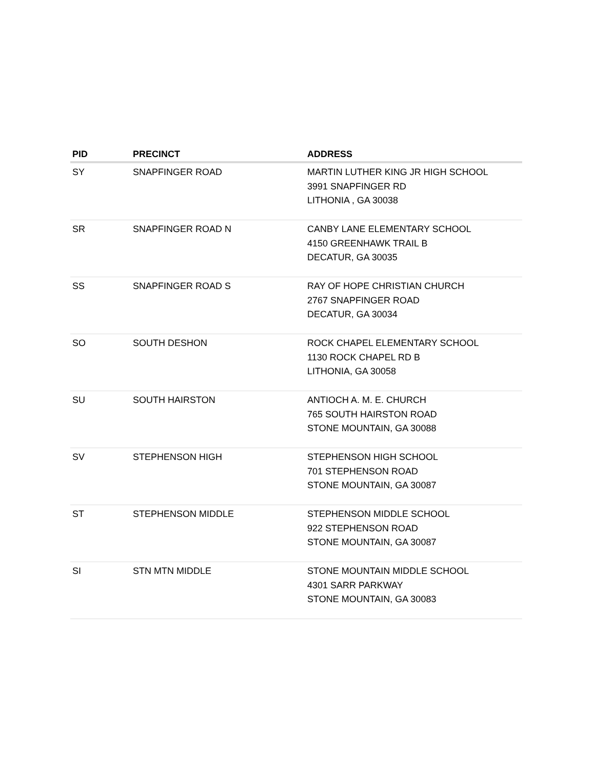| PID | PRECINCT | ADDRESS |
| --- | --- | --- |
| SY | SNAPFINGER ROAD | MARTIN LUTHER KING JR HIGH SCHOOL 3991 SNAPFINGER RD LITHONIA , GA 30038 |
| SR | SNAPFINGER ROAD N | CANBY LANE ELEMENTARY SCHOOL 4150 GREENHAWK TRAIL B DECATUR, GA 30035 |
| SS | SNAPFINGER ROAD S | RAY OF HOPE CHRISTIAN CHURCH 2767 SNAPFINGER ROAD DECATUR, GA 30034 |
| SO | SOUTH DESHON | ROCK CHAPEL ELEMENTARY SCHOOL 1130 ROCK CHAPEL RD B LITHONIA, GA 30058 |
| SU | SOUTH HAIRSTON | ANTIOCH A. M. E. CHURCH 765 SOUTH HAIRSTON ROAD STONE MOUNTAIN, GA 30088 |
| SV | STEPHENSON HIGH | STEPHENSON HIGH SCHOOL 701 STEPHENSON ROAD STONE MOUNTAIN, GA 30087 |
| ST | STEPHENSON MIDDLE | STEPHENSON MIDDLE SCHOOL 922 STEPHENSON ROAD STONE MOUNTAIN, GA 30087 |
| SI | STN MTN MIDDLE | STONE MOUNTAIN MIDDLE SCHOOL 4301 SARR PARKWAY STONE MOUNTAIN, GA 30083 |